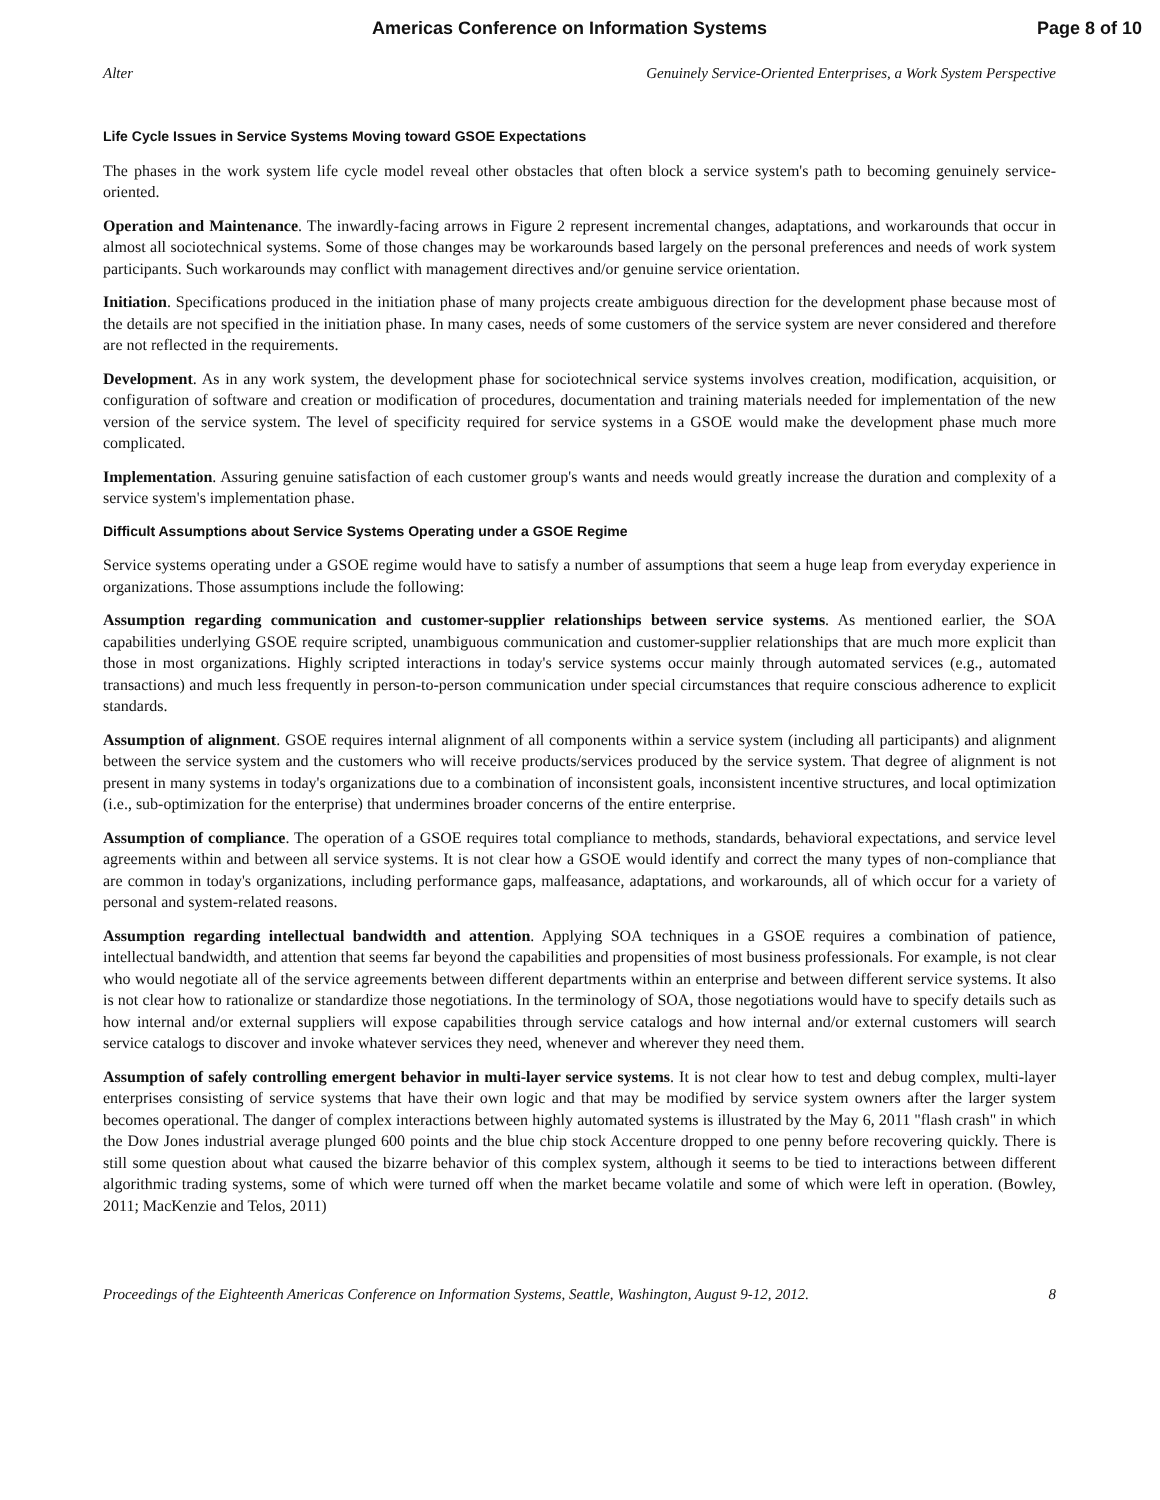Americas Conference on Information Systems Page 8 of 10
Alter Genuinely Service-Oriented Enterprises, a Work System Perspective
Life Cycle Issues in Service Systems Moving toward GSOE Expectations
The phases in the work system life cycle model reveal other obstacles that often block a service system's path to becoming genuinely service-oriented.
Operation and Maintenance. The inwardly-facing arrows in Figure 2 represent incremental changes, adaptations, and workarounds that occur in almost all sociotechnical systems. Some of those changes may be workarounds based largely on the personal preferences and needs of work system participants. Such workarounds may conflict with management directives and/or genuine service orientation.
Initiation. Specifications produced in the initiation phase of many projects create ambiguous direction for the development phase because most of the details are not specified in the initiation phase. In many cases, needs of some customers of the service system are never considered and therefore are not reflected in the requirements.
Development. As in any work system, the development phase for sociotechnical service systems involves creation, modification, acquisition, or configuration of software and creation or modification of procedures, documentation and training materials needed for implementation of the new version of the service system. The level of specificity required for service systems in a GSOE would make the development phase much more complicated.
Implementation. Assuring genuine satisfaction of each customer group's wants and needs would greatly increase the duration and complexity of a service system's implementation phase.
Difficult Assumptions about Service Systems Operating under a GSOE Regime
Service systems operating under a GSOE regime would have to satisfy a number of assumptions that seem a huge leap from everyday experience in organizations. Those assumptions include the following:
Assumption regarding communication and customer-supplier relationships between service systems. As mentioned earlier, the SOA capabilities underlying GSOE require scripted, unambiguous communication and customer-supplier relationships that are much more explicit than those in most organizations. Highly scripted interactions in today's service systems occur mainly through automated services (e.g., automated transactions) and much less frequently in person-to-person communication under special circumstances that require conscious adherence to explicit standards.
Assumption of alignment. GSOE requires internal alignment of all components within a service system (including all participants) and alignment between the service system and the customers who will receive products/services produced by the service system. That degree of alignment is not present in many systems in today's organizations due to a combination of inconsistent goals, inconsistent incentive structures, and local optimization (i.e., sub-optimization for the enterprise) that undermines broader concerns of the entire enterprise.
Assumption of compliance. The operation of a GSOE requires total compliance to methods, standards, behavioral expectations, and service level agreements within and between all service systems. It is not clear how a GSOE would identify and correct the many types of non-compliance that are common in today's organizations, including performance gaps, malfeasance, adaptations, and workarounds, all of which occur for a variety of personal and system-related reasons.
Assumption regarding intellectual bandwidth and attention. Applying SOA techniques in a GSOE requires a combination of patience, intellectual bandwidth, and attention that seems far beyond the capabilities and propensities of most business professionals. For example, is not clear who would negotiate all of the service agreements between different departments within an enterprise and between different service systems. It also is not clear how to rationalize or standardize those negotiations. In the terminology of SOA, those negotiations would have to specify details such as how internal and/or external suppliers will expose capabilities through service catalogs and how internal and/or external customers will search service catalogs to discover and invoke whatever services they need, whenever and wherever they need them.
Assumption of safely controlling emergent behavior in multi-layer service systems. It is not clear how to test and debug complex, multi-layer enterprises consisting of service systems that have their own logic and that may be modified by service system owners after the larger system becomes operational. The danger of complex interactions between highly automated systems is illustrated by the May 6, 2011 "flash crash" in which the Dow Jones industrial average plunged 600 points and the blue chip stock Accenture dropped to one penny before recovering quickly. There is still some question about what caused the bizarre behavior of this complex system, although it seems to be tied to interactions between different algorithmic trading systems, some of which were turned off when the market became volatile and some of which were left in operation. (Bowley, 2011; MacKenzie and Telos, 2011)
Proceedings of the Eighteenth Americas Conference on Information Systems, Seattle, Washington, August 9-12, 2012. 8